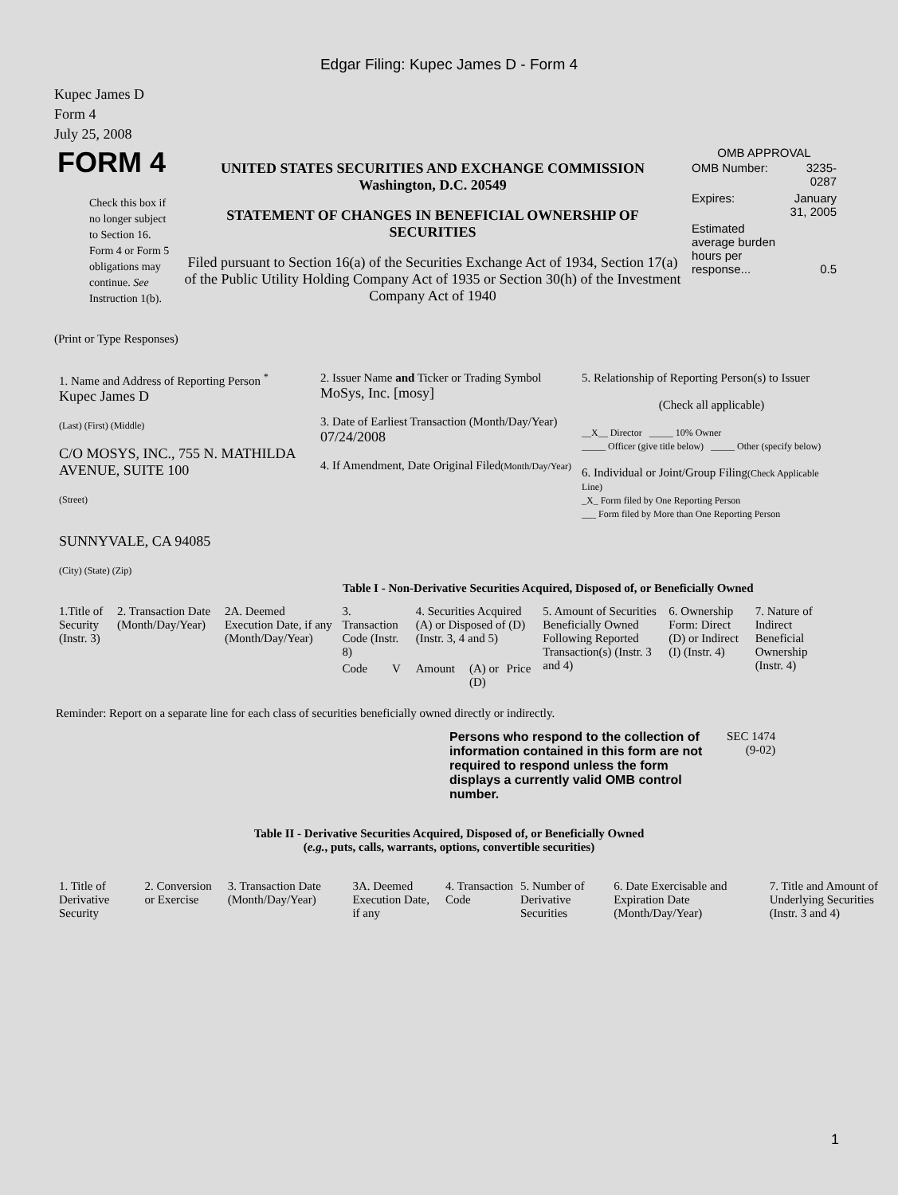Edgar Filing: Kupec James D - Form 4
Kupec James D
Form 4
July 25, 2008
| FORM 4 Check this box if no longer subject to Section 16. Form 4 or Form 5 obligations may continue. See Instruction 1(b). | UNITED STATES SECURITIES AND EXCHANGE COMMISSION Washington, D.C. 20549 STATEMENT OF CHANGES IN BENEFICIAL OWNERSHIP OF SECURITIES Filed pursuant to Section 16(a) of the Securities Exchange Act of 1934, Section 17(a) of the Public Utility Holding Company Act of 1935 or Section 30(h) of the Investment Company Act of 1940 | OMB APPROVAL / OMB Number: / 3235-0287 / / Expires: / January 31, 2005 / / Estimated average burden hours per response... / 0.5 / |
(Print or Type Responses)
| 1. Name and Address of Reporting Person <sup>*</sup> Kupec James D (Last) (First) (Middle) C/O MOSYS, INC., 755 N. MATHILDA AVENUE, SUITE 100 (Street) SUNNYVALE, CA 94085 (City) (State) (Zip) | 2. Issuer Name and Ticker or Trading Symbol MoSys, Inc. [mosy] 3. Date of Earliest Transaction (Month/Day/Year) 07/24/2008 4. If Amendment, Date Original Filed (Month/Day/Year) | 5. Relationship of Reporting Person(s) to Issuer (Check all applicable) __X__ Director _____ 10% Owner _____ Officer (give title below) _____ Other (specify below) 6. Individual or Joint/Group Filing (Check Applicable Line) _X_ Form filed by One Reporting Person ___ Form filed by More than One Reporting Person |
Table I - Non-Derivative Securities Acquired, Disposed of, or Beneficially Owned
| 1.Title of Security (Instr. 3) | 2. Transaction Date (Month/Day/Year) | 2A. Deemed Execution Date, if any (Month/Day/Year) | 3. Transaction Code (Instr. 8) | | 4. Securities Acquired (A) or Disposed of (D) (Instr. 3, 4 and 5) | | | 5. Amount of Securities Beneficially Owned Following Reported Transaction(s) (Instr. 3 and 4) | 6. Ownership Form: Direct (D) or Indirect (I) (Instr. 4) | 7. Nature of Indirect Beneficial Ownership (Instr. 4) |
| --- | --- | --- | --- | --- | --- | --- | --- | --- | --- | --- |
| | | | Code | V | Amount | (A) or (D) | Price | | | |
Reminder: Report on a separate line for each class of securities beneficially owned directly or indirectly.
| Persons who respond to the collection of information contained in this form are not required to respond unless the form displays a currently valid OMB control number. | SEC 1474 (9-02) |
Table II - Derivative Securities Acquired, Disposed of, or Beneficially Owned
(e.g., puts, calls, warrants, options, convertible securities)
| 1. Title of Derivative Security | 2. Conversion or Exercise | 3. Transaction Date (Month/Day/Year) | 3A. Deemed Execution Date, if any | 4. Transaction Code | 5. Number of Derivative Securities | 6. Date Exercisable and Expiration Date (Month/Day/Year) | 7. Title and Amount of Underlying Securities (Instr. 3 and 4) |
| --- | --- | --- | --- | --- | --- | --- | --- |
1